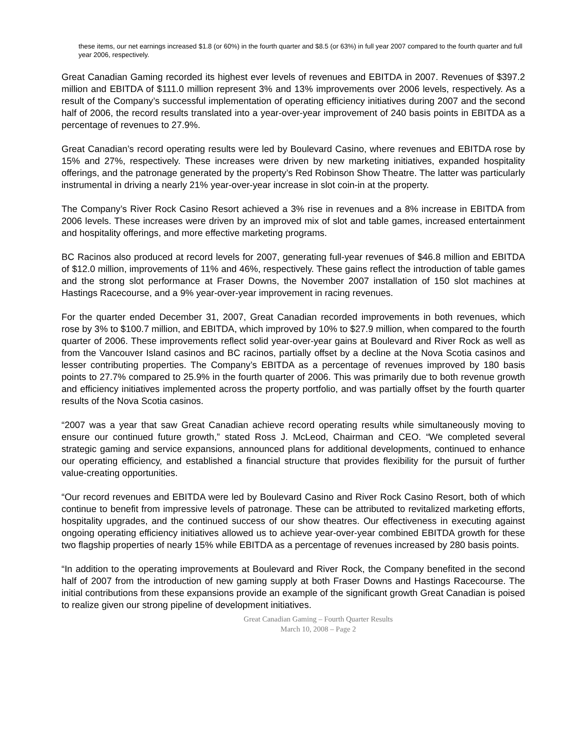these items, our net earnings increased $1.8 (or 60%) in the fourth quarter and $8.5 (or 63%) in full year 2007 compared to the fourth quarter and full year 2006, respectively.
Great Canadian Gaming recorded its highest ever levels of revenues and EBITDA in 2007. Revenues of $397.2 million and EBITDA of $111.0 million represent 3% and 13% improvements over 2006 levels, respectively. As a result of the Company’s successful implementation of operating efficiency initiatives during 2007 and the second half of 2006, the record results translated into a year-over-year improvement of 240 basis points in EBITDA as a percentage of revenues to 27.9%.
Great Canadian’s record operating results were led by Boulevard Casino, where revenues and EBITDA rose by 15% and 27%, respectively. These increases were driven by new marketing initiatives, expanded hospitality offerings, and the patronage generated by the property’s Red Robinson Show Theatre. The latter was particularly instrumental in driving a nearly 21% year-over-year increase in slot coin-in at the property.
The Company’s River Rock Casino Resort achieved a 3% rise in revenues and a 8% increase in EBITDA from 2006 levels. These increases were driven by an improved mix of slot and table games, increased entertainment and hospitality offerings, and more effective marketing programs.
BC Racinos also produced at record levels for 2007, generating full-year revenues of $46.8 million and EBITDA of $12.0 million, improvements of 11% and 46%, respectively. These gains reflect the introduction of table games and the strong slot performance at Fraser Downs, the November 2007 installation of 150 slot machines at Hastings Racecourse, and a 9% year-over-year improvement in racing revenues.
For the quarter ended December 31, 2007, Great Canadian recorded improvements in both revenues, which rose by 3% to $100.7 million, and EBITDA, which improved by 10% to $27.9 million, when compared to the fourth quarter of 2006. These improvements reflect solid year-over-year gains at Boulevard and River Rock as well as from the Vancouver Island casinos and BC racinos, partially offset by a decline at the Nova Scotia casinos and lesser contributing properties. The Company’s EBITDA as a percentage of revenues improved by 180 basis points to 27.7% compared to 25.9% in the fourth quarter of 2006. This was primarily due to both revenue growth and efficiency initiatives implemented across the property portfolio, and was partially offset by the fourth quarter results of the Nova Scotia casinos.
“2007 was a year that saw Great Canadian achieve record operating results while simultaneously moving to ensure our continued future growth,” stated Ross J. McLeod, Chairman and CEO. “We completed several strategic gaming and service expansions, announced plans for additional developments, continued to enhance our operating efficiency, and established a financial structure that provides flexibility for the pursuit of further value-creating opportunities.
“Our record revenues and EBITDA were led by Boulevard Casino and River Rock Casino Resort, both of which continue to benefit from impressive levels of patronage. These can be attributed to revitalized marketing efforts, hospitality upgrades, and the continued success of our show theatres. Our effectiveness in executing against ongoing operating efficiency initiatives allowed us to achieve year-over-year combined EBITDA growth for these two flagship properties of nearly 15% while EBITDA as a percentage of revenues increased by 280 basis points.
“In addition to the operating improvements at Boulevard and River Rock, the Company benefited in the second half of 2007 from the introduction of new gaming supply at both Fraser Downs and Hastings Racecourse. The initial contributions from these expansions provide an example of the significant growth Great Canadian is poised to realize given our strong pipeline of development initiatives.
Great Canadian Gaming – Fourth Quarter Results
March 10, 2008 – Page 2